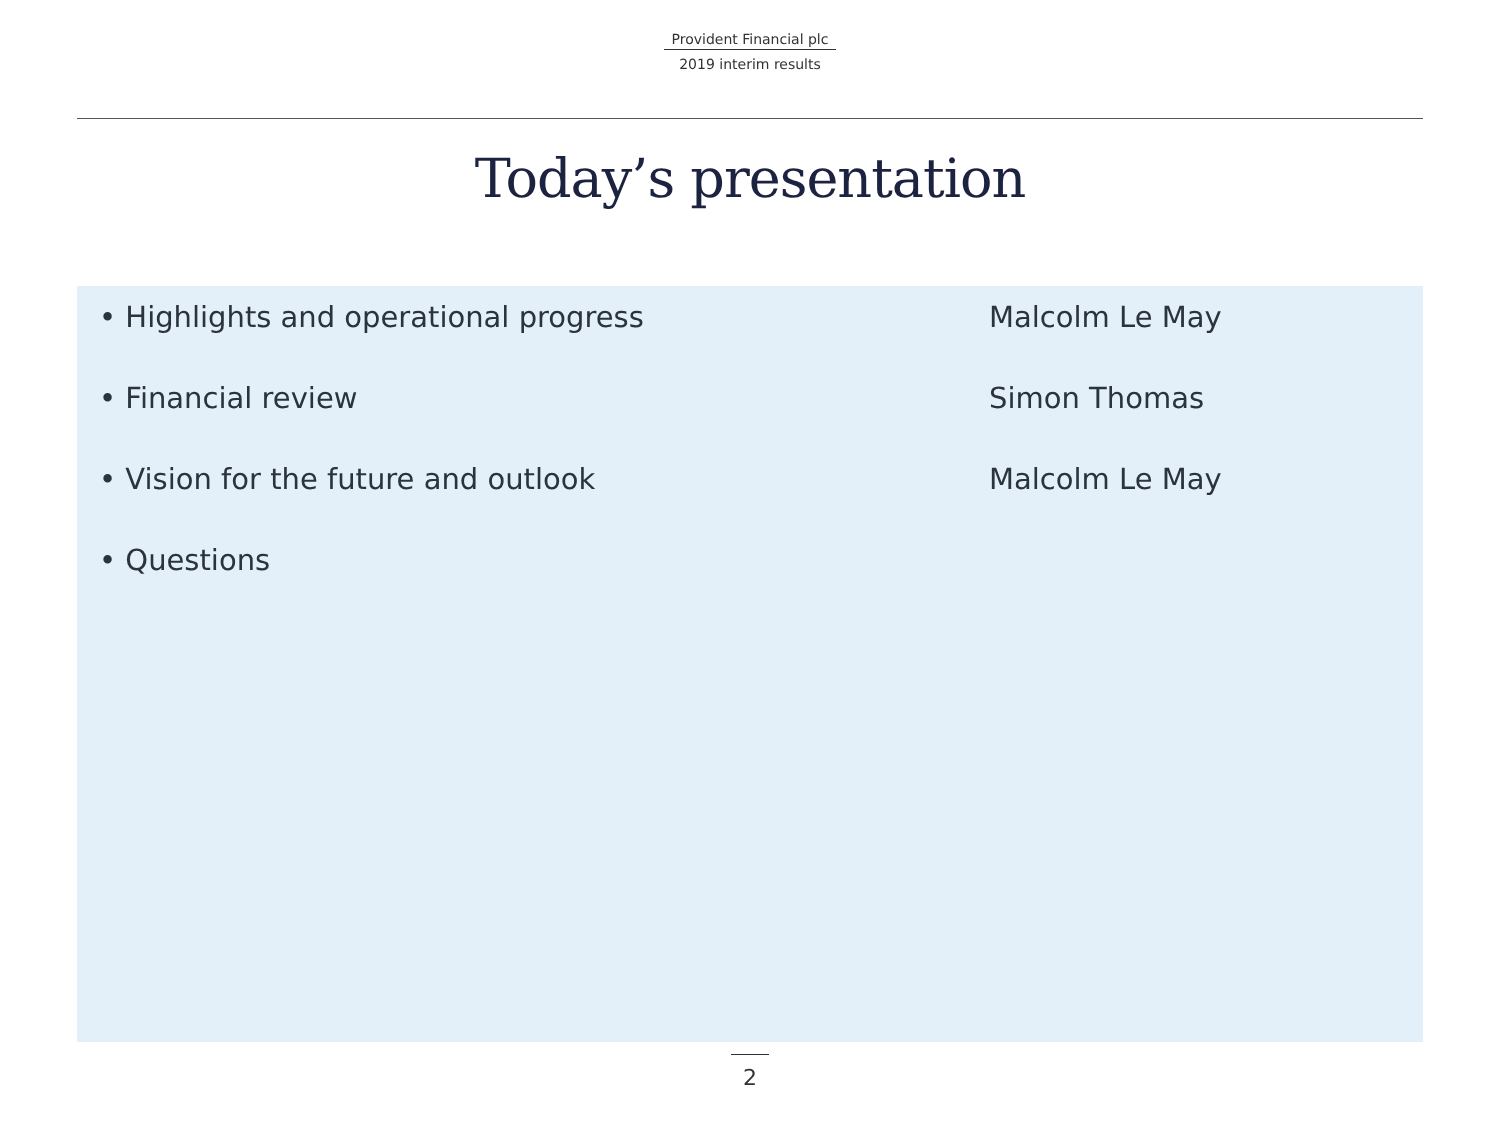Provident Financial plc
2019 interim results
Today’s presentation
• Highlights and operational progress Malcolm Le May
• Financial review Simon Thomas
• Vision for the future and outlook Malcolm Le May
• Questions
2